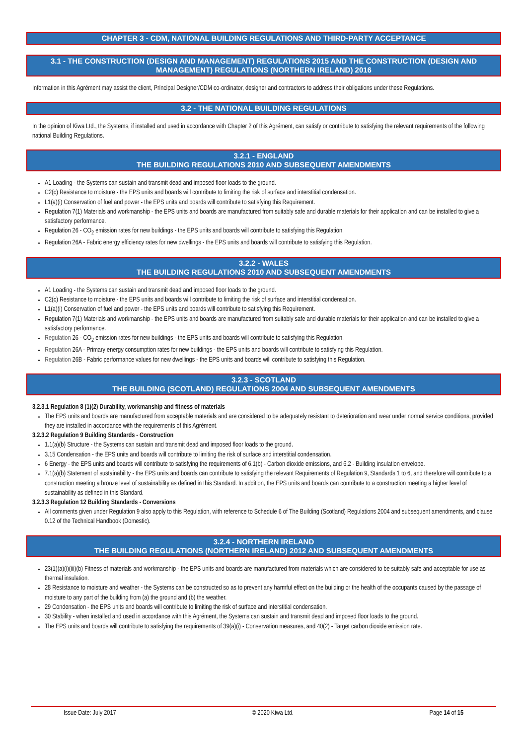CHAPTER 3 - CDM, NATIONAL BUILDING REGULATIONS AND THIRD-PARTY ACCEPTANCE
3.1 - THE CONSTRUCTION (DESIGN AND MANAGEMENT) REGULATIONS 2015 AND THE CONSTRUCTION (DESIGN AND MANAGEMENT) REGULATIONS (NORTHERN IRELAND) 2016
Information in this Agrément may assist the client, Principal Designer/CDM co-ordinator, designer and contractors to address their obligations under these Regulations.
3.2 - THE NATIONAL BUILDING REGULATIONS
In the opinion of Kiwa Ltd., the Systems, if installed and used in accordance with Chapter 2 of this Agrément, can satisfy or contribute to satisfying the relevant requirements of the following national Building Regulations.
3.2.1 - ENGLAND
THE BUILDING REGULATIONS 2010 AND SUBSEQUENT AMENDMENTS
A1 Loading - the Systems can sustain and transmit dead and imposed floor loads to the ground.
C2(c) Resistance to moisture - the EPS units and boards will contribute to limiting the risk of surface and interstitial condensation.
L1(a)(i) Conservation of fuel and power - the EPS units and boards will contribute to satisfying this Requirement.
Regulation 7(1) Materials and workmanship - the EPS units and boards are manufactured from suitably safe and durable materials for their application and can be installed to give a satisfactory performance.
Regulation 26 - CO<sub>2</sub> emission rates for new buildings - the EPS units and boards will contribute to satisfying this Regulation.
Regulation 26A - Fabric energy efficiency rates for new dwellings - the EPS units and boards will contribute to satisfying this Regulation.
3.2.2 - WALES
THE BUILDING REGULATIONS 2010 AND SUBSEQUENT AMENDMENTS
A1 Loading - the Systems can sustain and transmit dead and imposed floor loads to the ground.
C2(c) Resistance to moisture - the EPS units and boards will contribute to limiting the risk of surface and interstitial condensation.
L1(a)(i) Conservation of fuel and power - the EPS units and boards will contribute to satisfying this Requirement.
Regulation 7(1) Materials and workmanship - the EPS units and boards are manufactured from suitably safe and durable materials for their application and can be installed to give a satisfactory performance.
Regulation 26 - CO<sub>2</sub> emission rates for new buildings - the EPS units and boards will contribute to satisfying this Regulation.
Regulation 26A - Primary energy consumption rates for new buildings - the EPS units and boards will contribute to satisfying this Regulation.
Regulation 26B - Fabric performance values for new dwellings - the EPS units and boards will contribute to satisfying this Regulation.
3.2.3 - SCOTLAND
THE BUILDING (SCOTLAND) REGULATIONS 2004 AND SUBSEQUENT AMENDMENTS
3.2.3.1 Regulation 8 (1)(2) Durability, workmanship and fitness of materials
The EPS units and boards are manufactured from acceptable materials and are considered to be adequately resistant to deterioration and wear under normal service conditions, provided they are installed in accordance with the requirements of this Agrément.
3.2.3.2 Regulation 9 Building Standards - Construction
1.1(a)(b) Structure - the Systems can sustain and transmit dead and imposed floor loads to the ground.
3.15 Condensation - the EPS units and boards will contribute to limiting the risk of surface and interstitial condensation.
6 Energy - the EPS units and boards will contribute to satisfying the requirements of 6.1(b) - Carbon dioxide emissions, and 6.2 - Building insulation envelope.
7.1(a)(b) Statement of sustainability - the EPS units and boards can contribute to satisfying the relevant Requirements of Regulation 9, Standards 1 to 6, and therefore will contribute to a construction meeting a bronze level of sustainability as defined in this Standard. In addition, the EPS units and boards can contribute to a construction meeting a higher level of sustainability as defined in this Standard.
3.2.3.3 Regulation 12 Building Standards - Conversions
All comments given under Regulation 9 also apply to this Regulation, with reference to Schedule 6 of The Building (Scotland) Regulations 2004 and subsequent amendments, and clause 0.12 of the Technical Handbook (Domestic).
3.2.4 - NORTHERN IRELAND
THE BUILDING REGULATIONS (NORTHERN IRELAND) 2012 AND SUBSEQUENT AMENDMENTS
23(1)(a)(i)(iii)(b) Fitness of materials and workmanship - the EPS units and boards are manufactured from materials which are considered to be suitably safe and acceptable for use as thermal insulation.
28 Resistance to moisture and weather - the Systems can be constructed so as to prevent any harmful effect on the building or the health of the occupants caused by the passage of moisture to any part of the building from (a) the ground and (b) the weather.
29 Condensation - the EPS units and boards will contribute to limiting the risk of surface and interstitial condensation.
30 Stability - when installed and used in accordance with this Agrément, the Systems can sustain and transmit dead and imposed floor loads to the ground.
The EPS units and boards will contribute to satisfying the requirements of 39(a)(i) - Conservation measures, and 40(2) - Target carbon dioxide emission rate.
Issue Date: July 2017 © 2020 Kiwa Ltd. Page 14 of 15